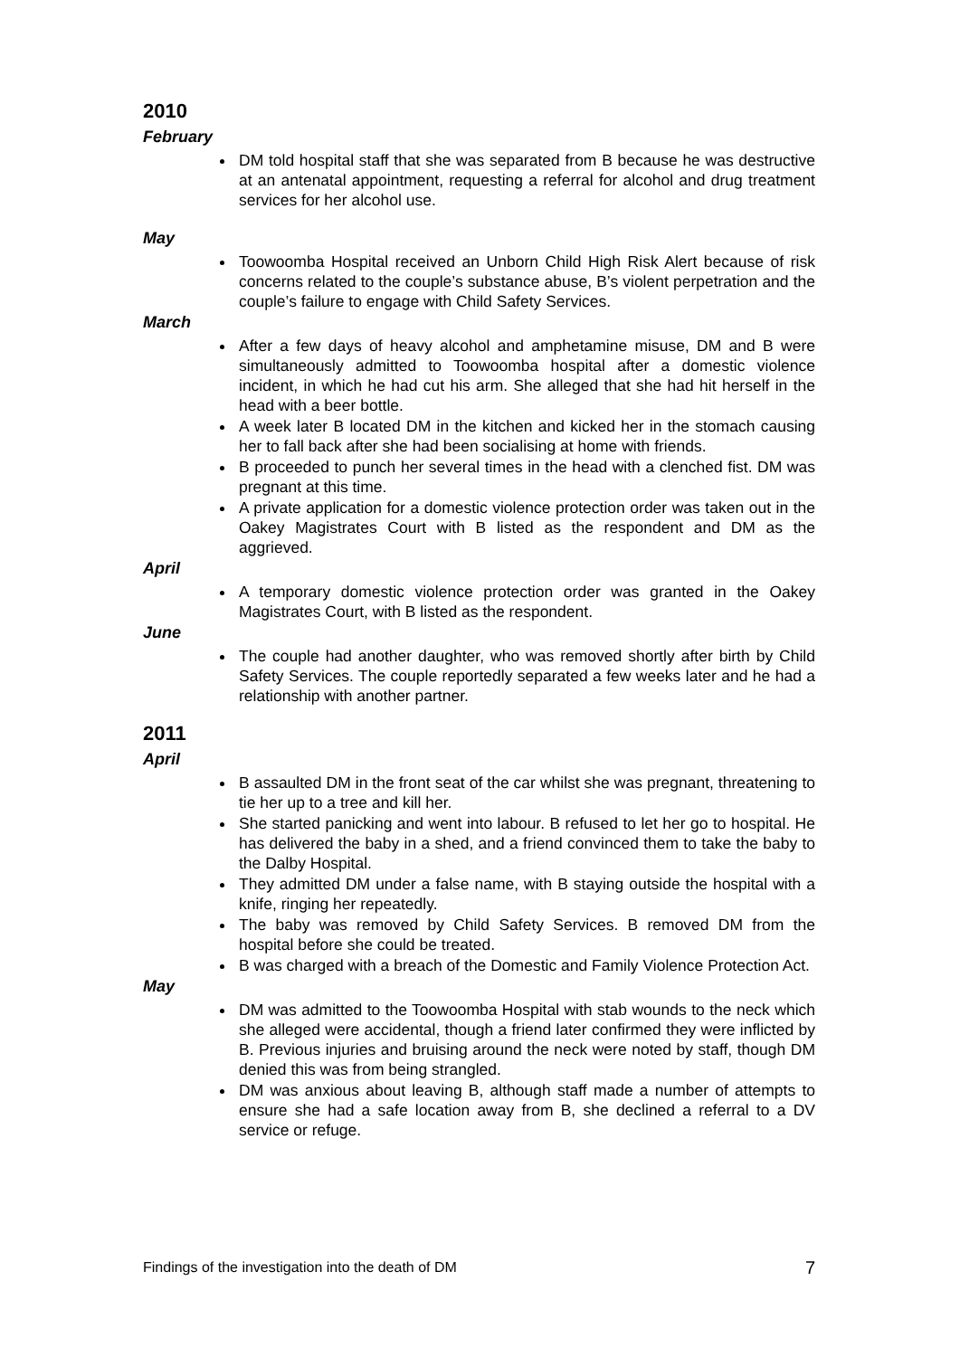2010
February
DM told hospital staff that she was separated from B because he was destructive at an antenatal appointment, requesting a referral for alcohol and drug treatment services for her alcohol use.
May
Toowoomba Hospital received an Unborn Child High Risk Alert because of risk concerns related to the couple’s substance abuse, B’s violent perpetration and the couple’s failure to engage with Child Safety Services.
March
After a few days of heavy alcohol and amphetamine misuse, DM and B were simultaneously admitted to Toowoomba hospital after a domestic violence incident, in which he had cut his arm. She alleged that she had hit herself in the head with a beer bottle.
A week later B located DM in the kitchen and kicked her in the stomach causing her to fall back after she had been socialising at home with friends.
B proceeded to punch her several times in the head with a clenched fist. DM was pregnant at this time.
A private application for a domestic violence protection order was taken out in the Oakey Magistrates Court with B listed as the respondent and DM as the aggrieved.
April
A temporary domestic violence protection order was granted in the Oakey Magistrates Court, with B listed as the respondent.
June
The couple had another daughter, who was removed shortly after birth by Child Safety Services. The couple reportedly separated a few weeks later and he had a relationship with another partner.
2011
April
B assaulted DM in the front seat of the car whilst she was pregnant, threatening to tie her up to a tree and kill her.
She started panicking and went into labour. B refused to let her go to hospital. He has delivered the baby in a shed, and a friend convinced them to take the baby to the Dalby Hospital.
They admitted DM under a false name, with B staying outside the hospital with a knife, ringing her repeatedly.
The baby was removed by Child Safety Services. B removed DM from the hospital before she could be treated.
B was charged with a breach of the Domestic and Family Violence Protection Act.
May
DM was admitted to the Toowoomba Hospital with stab wounds to the neck which she alleged were accidental, though a friend later confirmed they were inflicted by B. Previous injuries and bruising around the neck were noted by staff, though DM denied this was from being strangled.
DM was anxious about leaving B, although staff made a number of attempts to ensure she had a safe location away from B, she declined a referral to a DV service or refuge.
Findings of the investigation into the death of DM 7